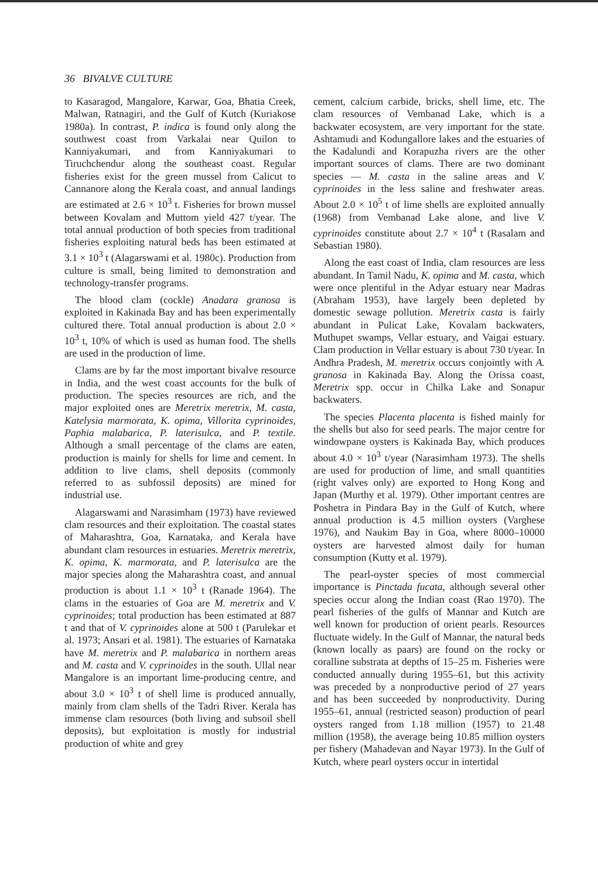36 BIVALVE CULTURE
to Kasaragod, Mangalore, Karwar, Goa, Bhatia Creek, Malwan, Ratnagiri, and the Gulf of Kutch (Kuriakose 1980a). In contrast, P. indica is found only along the southwest coast from Varkalai near Quilon to Kanniyakumari, and from Kanniyakumari to Tiruchchendur along the southeast coast. Regular fisheries exist for the green mussel from Calicut to Cannanore along the Kerala coast, and annual landings are estimated at 2.6 × 10<sup>3</sup> t. Fisheries for brown mussel between Kovalam and Muttom yield 427 t/year. The total annual production of both species from traditional fisheries exploiting natural beds has been estimated at 3.1 × 10<sup>3</sup> t (Alagarswami et al. 1980c). Production from culture is small, being limited to demonstration and technology-transfer programs.
The blood clam (cockle) Anadara granosa is exploited in Kakinada Bay and has been experimentally cultured there. Total annual production is about 2.0 × 10<sup>3</sup> t, 10% of which is used as human food. The shells are used in the production of lime.
Clams are by far the most important bivalve resource in India, and the west coast accounts for the bulk of production. The species resources are rich, and the major exploited ones are Meretrix meretrix, M. casta, Katelysia marmorata, K. opima, Villorita cyprinoides, Paphia malabarica, P. laterisulca, and P. textile. Although a small percentage of the clams are eaten, production is mainly for shells for lime and cement. In addition to live clams, shell deposits (commonly referred to as subfossil deposits) are mined for industrial use.
Alagarswami and Narasimham (1973) have reviewed clam resources and their exploitation. The coastal states of Maharashtra, Goa, Karnataka, and Kerala have abundant clam resources in estuaries. Meretrix meretrix, K. opima, K. marmorata, and P. laterisulca are the major species along the Maharashtra coast, and annual production is about 1.1 × 10<sup>3</sup> t (Ranade 1964). The clams in the estuaries of Goa are M. meretrix and V. cyprinoides; total production has been estimated at 887 t and that of V. cyprinoides alone at 500 t (Parulekar et al. 1973; Ansari et al. 1981). The estuaries of Karnataka have M. meretrix and P. malabarica in northern areas and M. casta and V. cyprinoides in the south. Ullal near Mangalore is an important lime-producing centre, and about 3.0 × 10<sup>3</sup> t of shell lime is produced annually, mainly from clam shells of the Tadri River. Kerala has immense clam resources (both living and subsoil shell deposits), but exploitation is mostly for industrial production of white and grey
cement, calcium carbide, bricks, shell lime, etc. The clam resources of Vembanad Lake, which is a backwater ecosystem, are very important for the state. Ashtamudi and Kodungallore lakes and the estuaries of the Kadalundi and Korapuzha rivers are the other important sources of clams. There are two dominant species — M. casta in the saline areas and V. cyprinoides in the less saline and freshwater areas. About 2.0 × 10<sup>5</sup> t of lime shells are exploited annually (1968) from Vembanad Lake alone, and live V. cyprinoides constitute about 2.7 × 10<sup>4</sup> t (Rasalam and Sebastian 1980).
Along the east coast of India, clam resources are less abundant. In Tamil Nadu, K. opima and M. casta, which were once plentiful in the Adyar estuary near Madras (Abraham 1953), have largely been depleted by domestic sewage pollution. Meretrix casta is fairly abundant in Pulicat Lake, Kovalam backwaters, Muthupet swamps, Vellar estuary, and Vaigai estuary. Clam production in Vellar estuary is about 730 t/year. In Andhra Pradesh, M. meretrix occurs conjointly with A. granosa in Kakinada Bay. Along the Orissa coast, Meretrix spp. occur in Chilka Lake and Sonapur backwaters.
The species Placenta placenta is fished mainly for the shells but also for seed pearls. The major centre for windowpane oysters is Kakinada Bay, which produces about 4.0 × 10<sup>3</sup> t/year (Narasimham 1973). The shells are used for production of lime, and small quantities (right valves only) are exported to Hong Kong and Japan (Murthy et al. 1979). Other important centres are Poshetra in Pindara Bay in the Gulf of Kutch, where annual production is 4.5 million oysters (Varghese 1976), and Naukim Bay in Goa, where 8000–10000 oysters are harvested almost daily for human consumption (Kutty et al. 1979).
The pearl-oyster species of most commercial importance is Pinctada fucata, although several other species occur along the Indian coast (Rao 1970). The pearl fisheries of the gulfs of Mannar and Kutch are well known for production of orient pearls. Resources fluctuate widely. In the Gulf of Mannar, the natural beds (known locally as paars) are found on the rocky or coralline substrata at depths of 15–25 m. Fisheries were conducted annually during 1955–61, but this activity was preceded by a nonproductive period of 27 years and has been succeeded by nonproductivity. During 1955–61, annual (restricted season) production of pearl oysters ranged from 1.18 million (1957) to 21.48 million (1958), the average being 10.85 million oysters per fishery (Mahadevan and Nayar 1973). In the Gulf of Kutch, where pearl oysters occur in intertidal